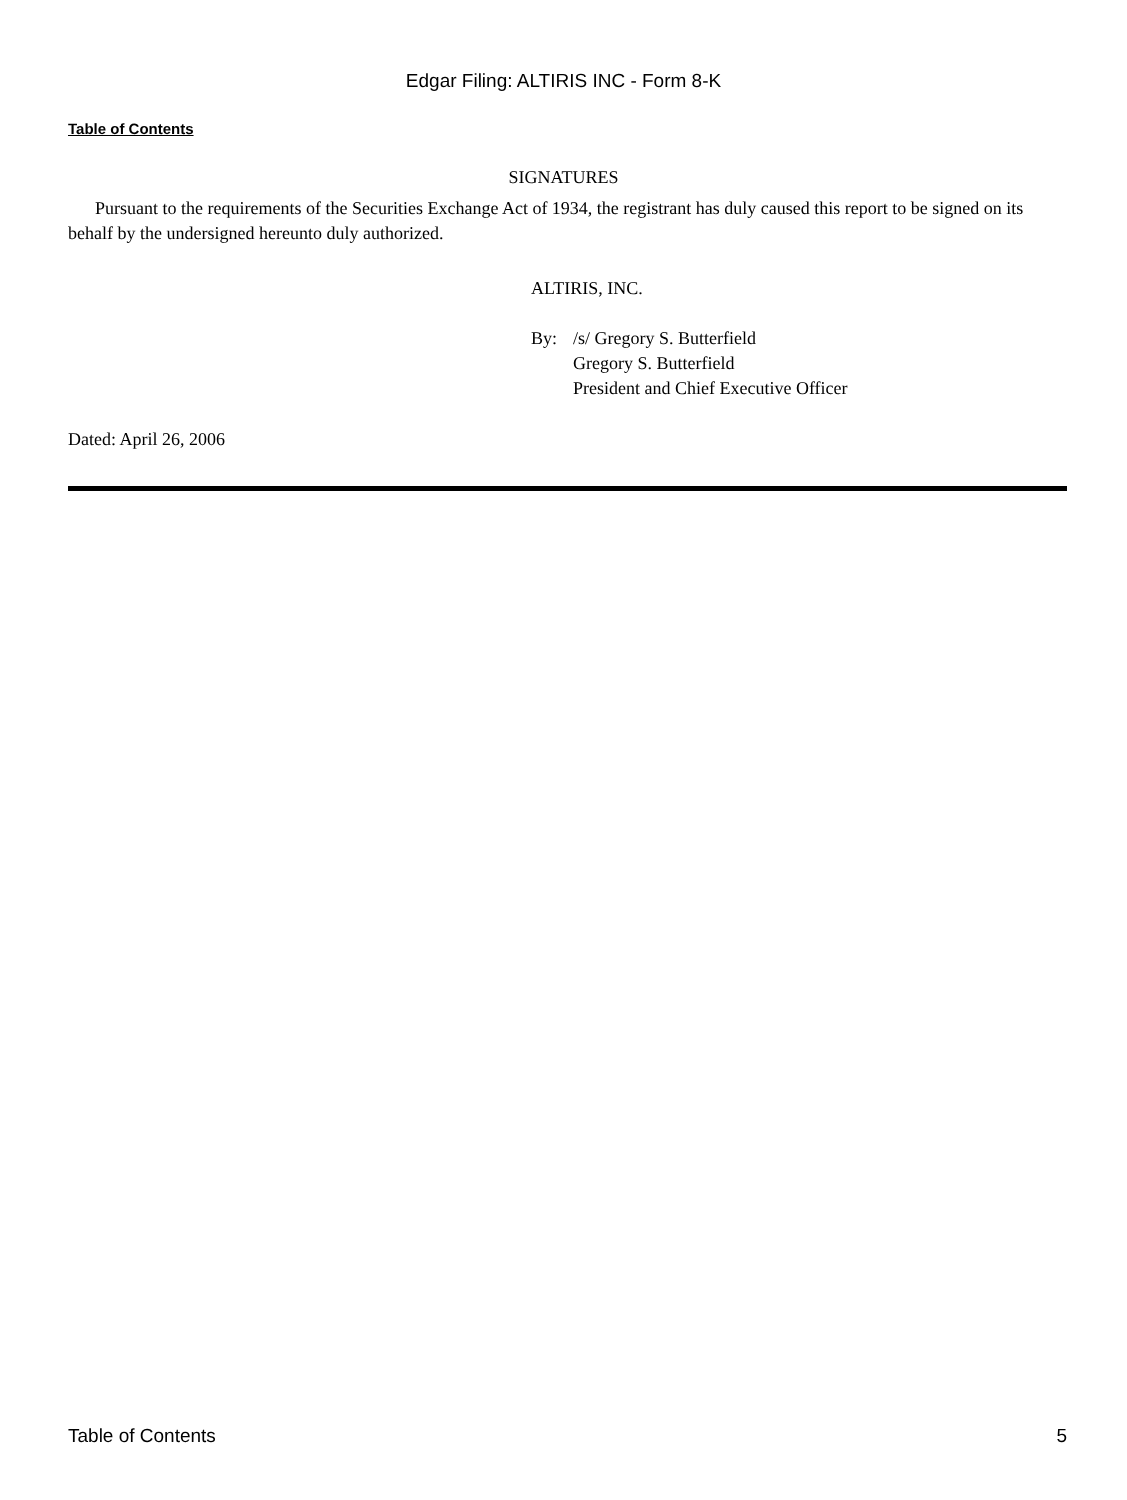Edgar Filing: ALTIRIS INC - Form 8-K
Table of Contents
SIGNATURES
Pursuant to the requirements of the Securities Exchange Act of 1934, the registrant has duly caused this report to be signed on its behalf by the undersigned hereunto duly authorized.
ALTIRIS, INC.
By: /s/ Gregory S. Butterfield
Gregory S. Butterfield
President and Chief Executive Officer
Dated: April 26, 2006
Table of Contents 5